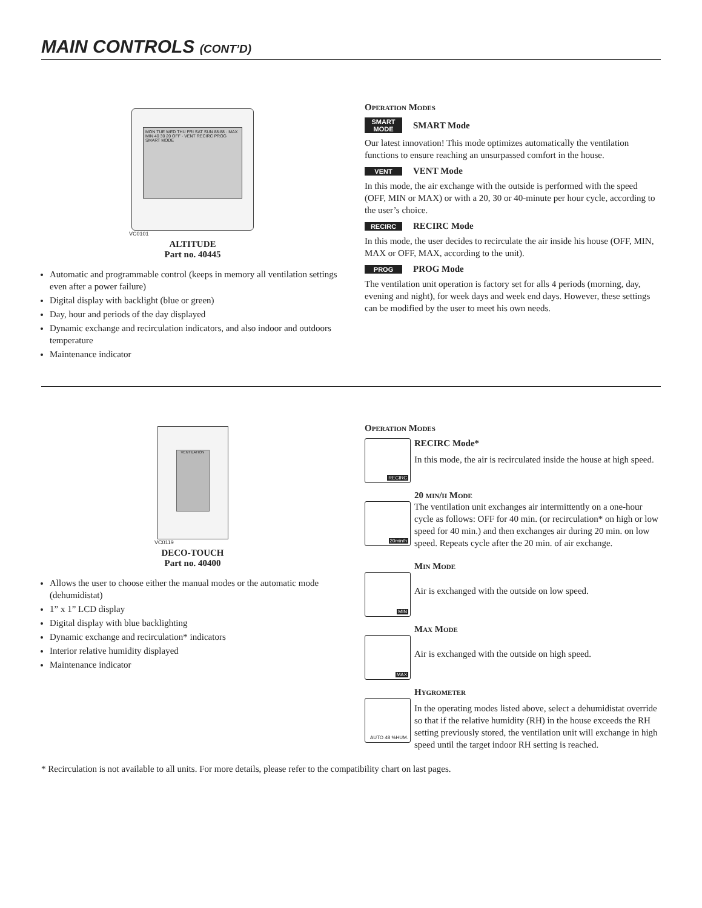MAIN CONTROLS (CONT’D)
MON TUE WED THU FRI SAT SUN 88:88 · MAX MIN 40 30 20 OFF · VENT RECIRC PROG SMART MODE
VC0101
ALTITUDE
Part no. 40445
Automatic and programmable control (keeps in memory all ventilation settings even after a power failure)
Digital display with backlight (blue or green)
Day, hour and periods of the day displayed
Dynamic exchange and recirculation indicators, and also indoor and outdoors temperature
Maintenance indicator
Operation Modes
SMART MODE SMART Mode
Our latest innovation! This mode optimizes automatically the ventilation functions to ensure reaching an unsurpassed comfort in the house.
VENT VENT Mode
In this mode, the air exchange with the outside is performed with the speed (OFF, MIN or MAX) or with a 20, 30 or 40-minute per hour cycle, according to the user’s choice.
RECIRC RECIRC Mode
In this mode, the user decides to recirculate the air inside his house (OFF, MIN, MAX or OFF, MAX, according to the unit).
PROG PROG Mode
The ventilation unit operation is factory set for alls 4 periods (morning, day, evening and night), for week days and week end days. However, these settings can be modified by the user to meet his own needs.
VENTILATION
VC0119
DECO-TOUCH
Part no. 40400
Allows the user to choose either the manual modes or the automatic mode (dehumidistat)
1” x 1” LCD display
Digital display with blue backlighting
Dynamic exchange and recirculation* indicators
Interior relative humidity displayed
Maintenance indicator
Operation Modes
RECIRC
RECIRC Mode*
In this mode, the air is recirculated inside the house at high speed.
20min/h
20 min/h Mode
The ventilation unit exchanges air intermittently on a one-hour cycle as follows: OFF for 40 min. (or recirculation* on high or low speed for 40 min.) and then exchanges air during 20 min. on low speed. Repeats cycle after the 20 min. of air exchange.
MIN
Min Mode
Air is exchanged with the outside on low speed.
MAX
Max Mode
Air is exchanged with the outside on high speed.
AUTO 48 %HUM.
Hygrometer
In the operating modes listed above, select a dehumidistat override so that if the relative humidity (RH) in the house exceeds the RH setting previously stored, the ventilation unit will exchange in high speed until the target indoor RH setting is reached.
* Recirculation is not available to all units. For more details, please refer to the compatibility chart on last pages.